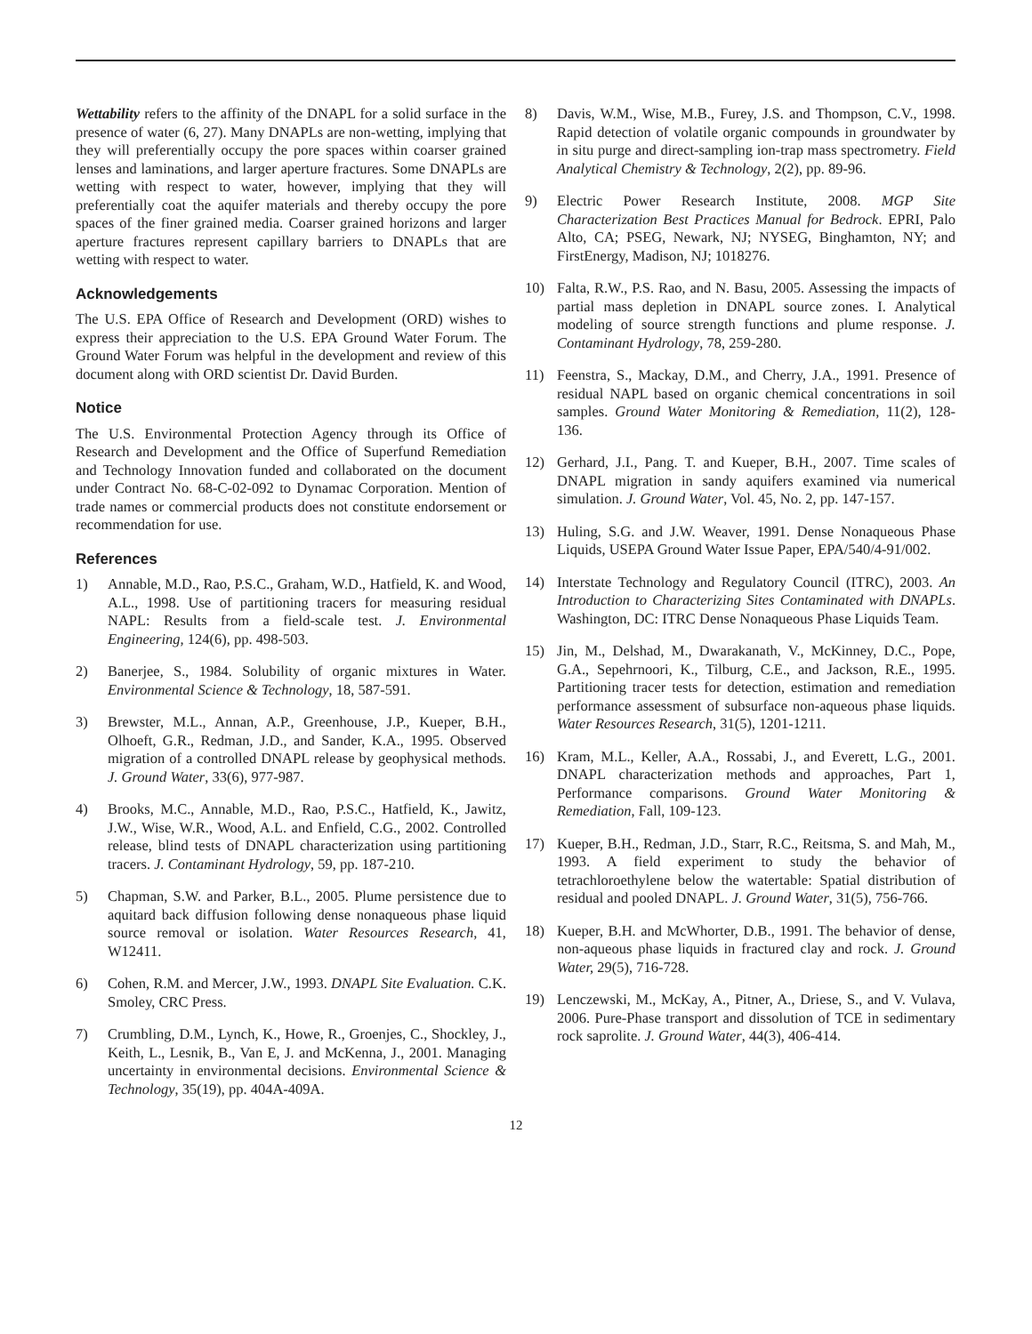Wettability refers to the affinity of the DNAPL for a solid surface in the presence of water (6, 27). Many DNAPLs are non-wetting, implying that they will preferentially occupy the pore spaces within coarser grained lenses and laminations, and larger aperture fractures. Some DNAPLs are wetting with respect to water, however, implying that they will preferentially coat the aquifer materials and thereby occupy the pore spaces of the finer grained media. Coarser grained horizons and larger aperture fractures represent capillary barriers to DNAPLs that are wetting with respect to water.
Acknowledgements
The U.S. EPA Office of Research and Development (ORD) wishes to express their appreciation to the U.S. EPA Ground Water Forum. The Ground Water Forum was helpful in the development and review of this document along with ORD scientist Dr. David Burden.
Notice
The U.S. Environmental Protection Agency through its Office of Research and Development and the Office of Superfund Remediation and Technology Innovation funded and collaborated on the document under Contract No. 68-C-02-092 to Dynamac Corporation. Mention of trade names or commercial products does not constitute endorsement or recommendation for use.
References
1) Annable, M.D., Rao, P.S.C., Graham, W.D., Hatfield, K. and Wood, A.L., 1998. Use of partitioning tracers for measuring residual NAPL: Results from a field-scale test. J. Environmental Engineering, 124(6), pp. 498-503.
2) Banerjee, S., 1984. Solubility of organic mixtures in Water. Environmental Science & Technology, 18, 587-591.
3) Brewster, M.L., Annan, A.P., Greenhouse, J.P., Kueper, B.H., Olhoeft, G.R., Redman, J.D., and Sander, K.A., 1995. Observed migration of a controlled DNAPL release by geophysical methods. J. Ground Water, 33(6), 977-987.
4) Brooks, M.C., Annable, M.D., Rao, P.S.C., Hatfield, K., Jawitz, J.W., Wise, W.R., Wood, A.L. and Enfield, C.G., 2002. Controlled release, blind tests of DNAPL characterization using partitioning tracers. J. Contaminant Hydrology, 59, pp. 187-210.
5) Chapman, S.W. and Parker, B.L., 2005. Plume persistence due to aquitard back diffusion following dense nonaqueous phase liquid source removal or isolation. Water Resources Research, 41, W12411.
6) Cohen, R.M. and Mercer, J.W., 1993. DNAPL Site Evaluation. C.K. Smoley, CRC Press.
7) Crumbling, D.M., Lynch, K., Howe, R., Groenjes, C., Shockley, J., Keith, L., Lesnik, B., Van E, J. and McKenna, J., 2001. Managing uncertainty in environmental decisions. Environmental Science & Technology, 35(19), pp. 404A-409A.
8) Davis, W.M., Wise, M.B., Furey, J.S. and Thompson, C.V., 1998. Rapid detection of volatile organic compounds in groundwater by in situ purge and direct-sampling ion-trap mass spectrometry. Field Analytical Chemistry & Technology, 2(2), pp. 89-96.
9) Electric Power Research Institute, 2008. MGP Site Characterization Best Practices Manual for Bedrock. EPRI, Palo Alto, CA; PSEG, Newark, NJ; NYSEG, Binghamton, NY; and FirstEnergy, Madison, NJ; 1018276.
10) Falta, R.W., P.S. Rao, and N. Basu, 2005. Assessing the impacts of partial mass depletion in DNAPL source zones. I. Analytical modeling of source strength functions and plume response. J. Contaminant Hydrology, 78, 259-280.
11) Feenstra, S., Mackay, D.M., and Cherry, J.A., 1991. Presence of residual NAPL based on organic chemical concentrations in soil samples. Ground Water Monitoring & Remediation, 11(2), 128-136.
12) Gerhard, J.I., Pang. T. and Kueper, B.H., 2007. Time scales of DNAPL migration in sandy aquifers examined via numerical simulation. J. Ground Water, Vol. 45, No. 2, pp. 147-157.
13) Huling, S.G. and J.W. Weaver, 1991. Dense Nonaqueous Phase Liquids, USEPA Ground Water Issue Paper, EPA/540/4-91/002.
14) Interstate Technology and Regulatory Council (ITRC), 2003. An Introduction to Characterizing Sites Contaminated with DNAPLs. Washington, DC: ITRC Dense Nonaqueous Phase Liquids Team.
15) Jin, M., Delshad, M., Dwarakanath, V., McKinney, D.C., Pope, G.A., Sepehrnoori, K., Tilburg, C.E., and Jackson, R.E., 1995. Partitioning tracer tests for detection, estimation and remediation performance assessment of subsurface non-aqueous phase liquids. Water Resources Research, 31(5), 1201-1211.
16) Kram, M.L., Keller, A.A., Rossabi, J., and Everett, L.G., 2001. DNAPL characterization methods and approaches, Part 1, Performance comparisons. Ground Water Monitoring & Remediation, Fall, 109-123.
17) Kueper, B.H., Redman, J.D., Starr, R.C., Reitsma, S. and Mah, M., 1993. A field experiment to study the behavior of tetrachloroethylene below the watertable: Spatial distribution of residual and pooled DNAPL. J. Ground Water, 31(5), 756-766.
18) Kueper, B.H. and McWhorter, D.B., 1991. The behavior of dense, non-aqueous phase liquids in fractured clay and rock. J. Ground Water, 29(5), 716-728.
19) Lenczewski, M., McKay, A., Pitner, A., Driese, S., and V. Vulava, 2006. Pure-Phase transport and dissolution of TCE in sedimentary rock saprolite. J. Ground Water, 44(3), 406-414.
12